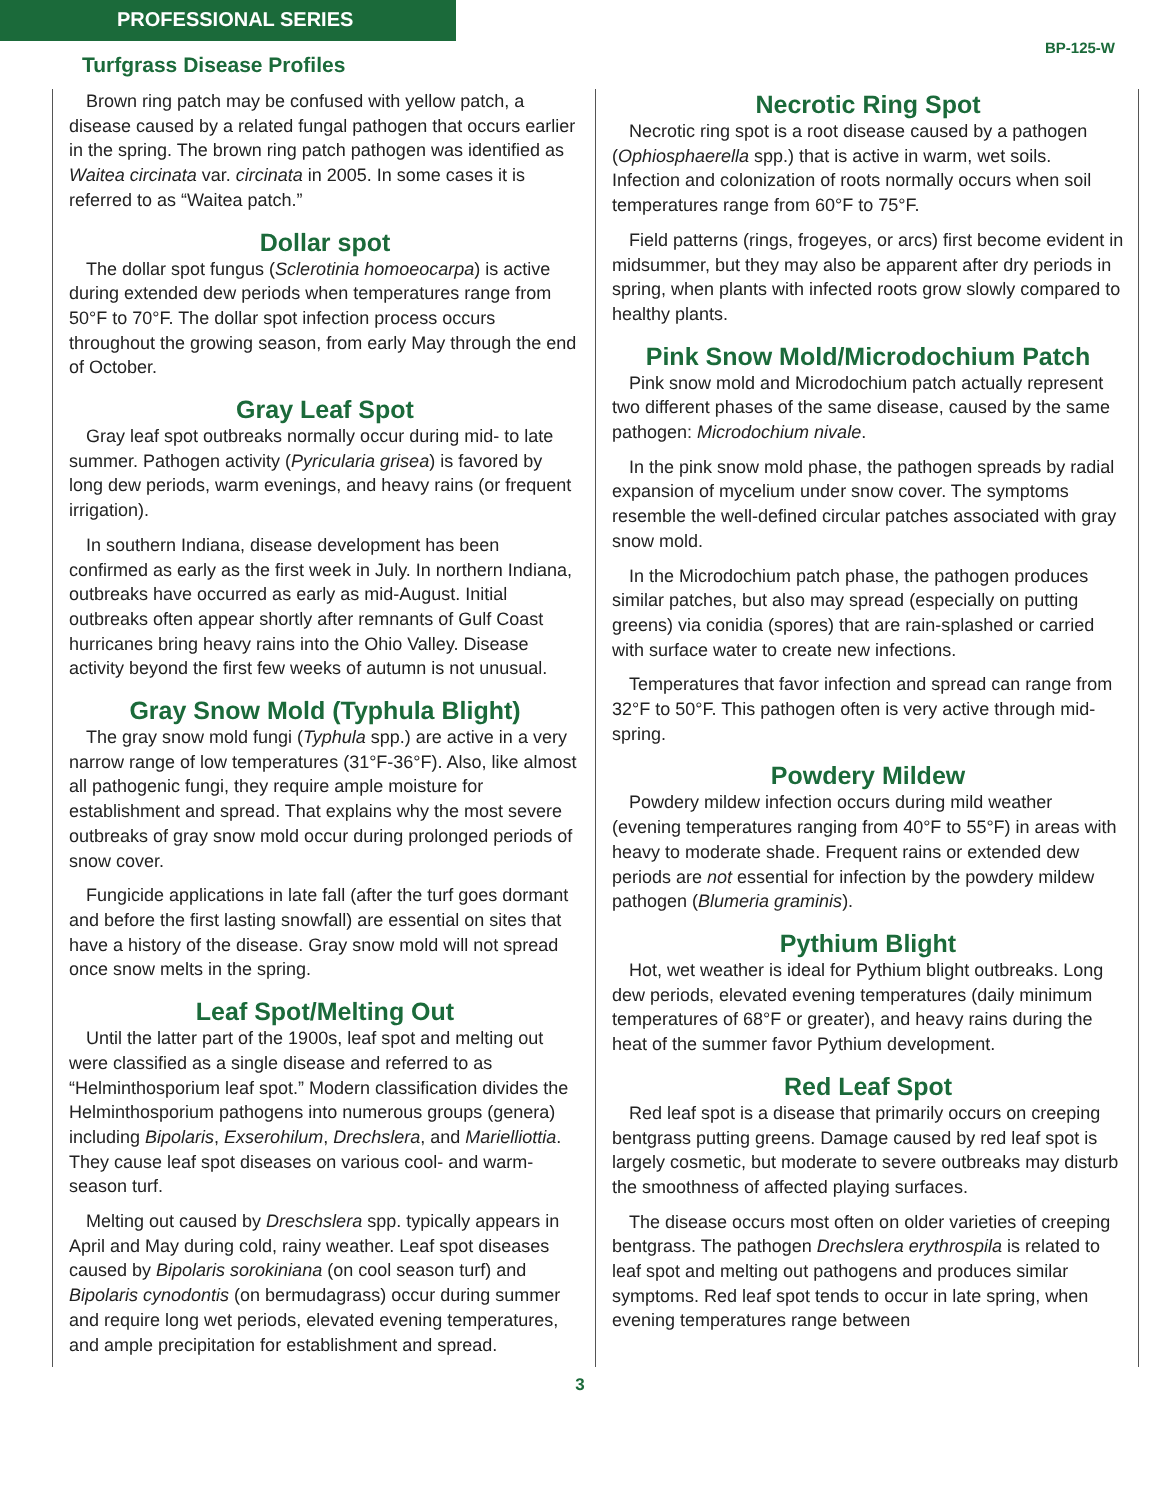PROFESSIONAL SERIES
Turfgrass Disease Profiles
BP-125-W
Brown ring patch may be confused with yellow patch, a disease caused by a related fungal pathogen that occurs earlier in the spring. The brown ring patch pathogen was identified as Waitea circinata var. circinata in 2005. In some cases it is referred to as “Waitea patch.”
Dollar spot
The dollar spot fungus (Sclerotinia homoeocarpa) is active during extended dew periods when temperatures range from 50°F to 70°F. The dollar spot infection process occurs throughout the growing season, from early May through the end of October.
Gray Leaf Spot
Gray leaf spot outbreaks normally occur during mid- to late summer. Pathogen activity (Pyricularia grisea) is favored by long dew periods, warm evenings, and heavy rains (or frequent irrigation).
In southern Indiana, disease development has been confirmed as early as the first week in July. In northern Indiana, outbreaks have occurred as early as mid-August. Initial outbreaks often appear shortly after remnants of Gulf Coast hurricanes bring heavy rains into the Ohio Valley. Disease activity beyond the first few weeks of autumn is not unusual.
Gray Snow Mold (Typhula Blight)
The gray snow mold fungi (Typhula spp.) are active in a very narrow range of low temperatures (31°F-36°F). Also, like almost all pathogenic fungi, they require ample moisture for establishment and spread. That explains why the most severe outbreaks of gray snow mold occur during prolonged periods of snow cover.
Fungicide applications in late fall (after the turf goes dormant and before the first lasting snowfall) are essential on sites that have a history of the disease. Gray snow mold will not spread once snow melts in the spring.
Leaf Spot/Melting Out
Until the latter part of the 1900s, leaf spot and melting out were classified as a single disease and referred to as “Helminthosporium leaf spot.” Modern classification divides the Helminthosporium pathogens into numerous groups (genera) including Bipolaris, Exserohilum, Drechslera, and Marielliottia. They cause leaf spot diseases on various cool- and warm-season turf.
Melting out caused by Dreschslera spp. typically appears in April and May during cold, rainy weather. Leaf spot diseases caused by Bipolaris sorokiniana (on cool season turf) and Bipolaris cynodontis (on bermudagrass) occur during summer and require long wet periods, elevated evening temperatures, and ample precipitation for establishment and spread.
Necrotic Ring Spot
Necrotic ring spot is a root disease caused by a pathogen (Ophiosphaerella spp.) that is active in warm, wet soils. Infection and colonization of roots normally occurs when soil temperatures range from 60°F to 75°F.
Field patterns (rings, frogeyes, or arcs) first become evident in midsummer, but they may also be apparent after dry periods in spring, when plants with infected roots grow slowly compared to healthy plants.
Pink Snow Mold/Microdochium Patch
Pink snow mold and Microdochium patch actually represent two different phases of the same disease, caused by the same pathogen: Microdochium nivale.
In the pink snow mold phase, the pathogen spreads by radial expansion of mycelium under snow cover. The symptoms resemble the well-defined circular patches associated with gray snow mold.
In the Microdochium patch phase, the pathogen produces similar patches, but also may spread (especially on putting greens) via conidia (spores) that are rain-splashed or carried with surface water to create new infections.
Temperatures that favor infection and spread can range from 32°F to 50°F. This pathogen often is very active through mid-spring.
Powdery Mildew
Powdery mildew infection occurs during mild weather (evening temperatures ranging from 40°F to 55°F) in areas with heavy to moderate shade. Frequent rains or extended dew periods are not essential for infection by the powdery mildew pathogen (Blumeria graminis).
Pythium Blight
Hot, wet weather is ideal for Pythium blight outbreaks. Long dew periods, elevated evening temperatures (daily minimum temperatures of 68°F or greater), and heavy rains during the heat of the summer favor Pythium development.
Red Leaf Spot
Red leaf spot is a disease that primarily occurs on creeping bentgrass putting greens. Damage caused by red leaf spot is largely cosmetic, but moderate to severe outbreaks may disturb the smoothness of affected playing surfaces.
The disease occurs most often on older varieties of creeping bentgrass. The pathogen Drechslera erythrospila is related to leaf spot and melting out pathogens and produces similar symptoms. Red leaf spot tends to occur in late spring, when evening temperatures range between
3